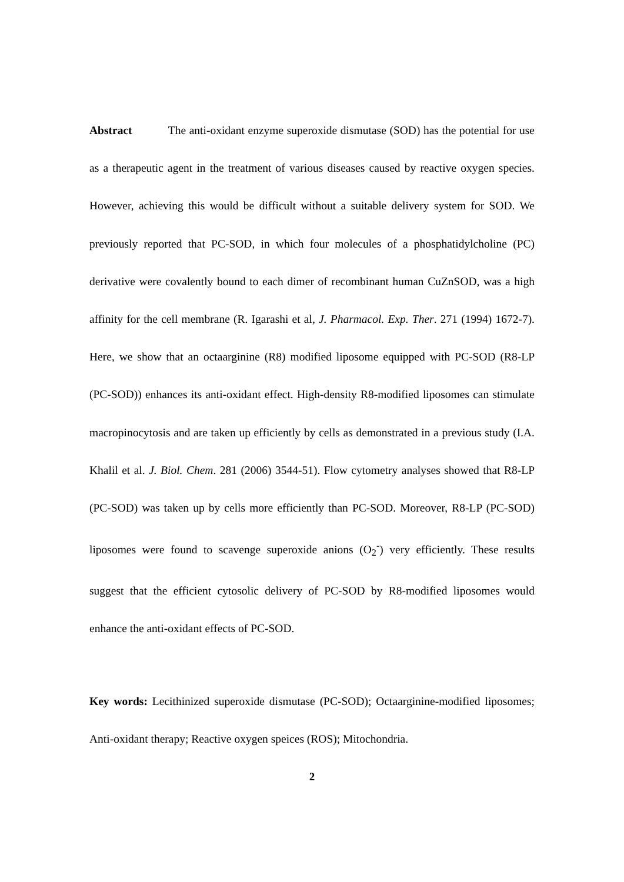Abstract The anti-oxidant enzyme superoxide dismutase (SOD) has the potential for use as a therapeutic agent in the treatment of various diseases caused by reactive oxygen species. However, achieving this would be difficult without a suitable delivery system for SOD. We previously reported that PC-SOD, in which four molecules of a phosphatidylcholine (PC) derivative were covalently bound to each dimer of recombinant human CuZnSOD, was a high affinity for the cell membrane (R. Igarashi et al, J. Pharmacol. Exp. Ther. 271 (1994) 1672-7). Here, we show that an octaarginine (R8) modified liposome equipped with PC-SOD (R8-LP (PC-SOD)) enhances its anti-oxidant effect. High-density R8-modified liposomes can stimulate macropinocytosis and are taken up efficiently by cells as demonstrated in a previous study (I.A. Khalil et al. J. Biol. Chem. 281 (2006) 3544-51). Flow cytometry analyses showed that R8-LP (PC-SOD) was taken up by cells more efficiently than PC-SOD. Moreover, R8-LP (PC-SOD) liposomes were found to scavenge superoxide anions (O<sub>2</sub><sup>-</sup>) very efficiently. These results suggest that the efficient cytosolic delivery of PC-SOD by R8-modified liposomes would enhance the anti-oxidant effects of PC-SOD.
Key words: Lecithinized superoxide dismutase (PC-SOD); Octaarginine-modified liposomes; Anti-oxidant therapy; Reactive oxygen speices (ROS); Mitochondria.
2